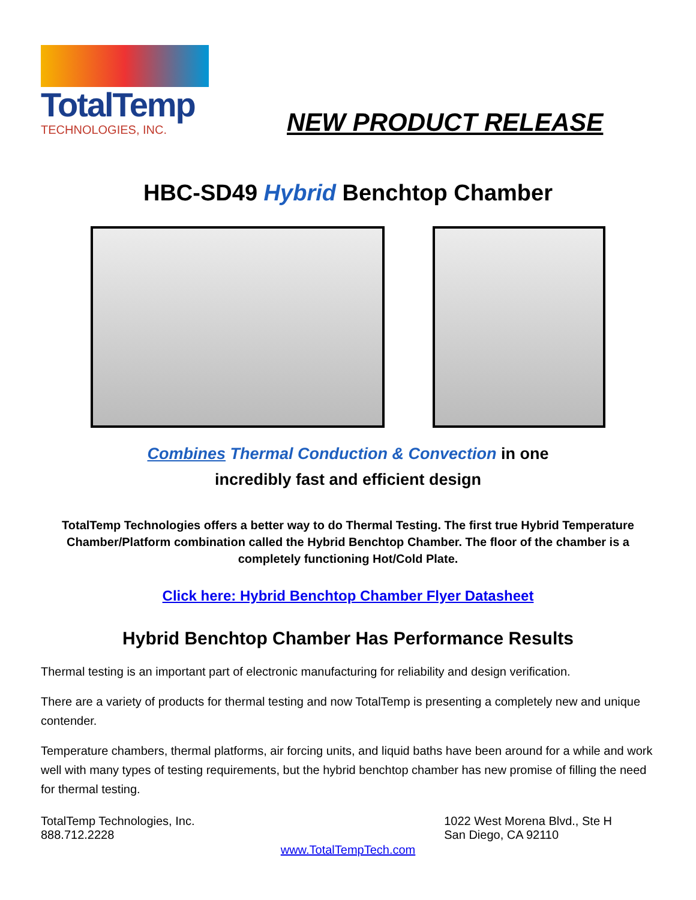TotalTemp
TECHNOLOGIES, INC.
NEW PRODUCT RELEASE
HBC-SD49 Hybrid Benchtop Chamber
Combines Thermal Conduction & Convection in one
incredibly fast and efficient design
TotalTemp Technologies offers a better way to do Thermal Testing. The first true Hybrid Temperature Chamber/Platform combination called the Hybrid Benchtop Chamber. The floor of the chamber is a completely functioning Hot/Cold Plate.
Click here: Hybrid Benchtop Chamber Flyer Datasheet
Hybrid Benchtop Chamber Has Performance Results
Thermal testing is an important part of electronic manufacturing for reliability and design verification.
There are a variety of products for thermal testing and now TotalTemp is presenting a completely new and unique contender.
Temperature chambers, thermal platforms, air forcing units, and liquid baths have been around for a while and work well with many types of testing requirements, but the hybrid benchtop chamber has new promise of filling the need for thermal testing.
TotalTemp Technologies, Inc.
888.712.2228
1022 West Morena Blvd., Ste H
San Diego, CA 92110
www.TotalTempTech.com